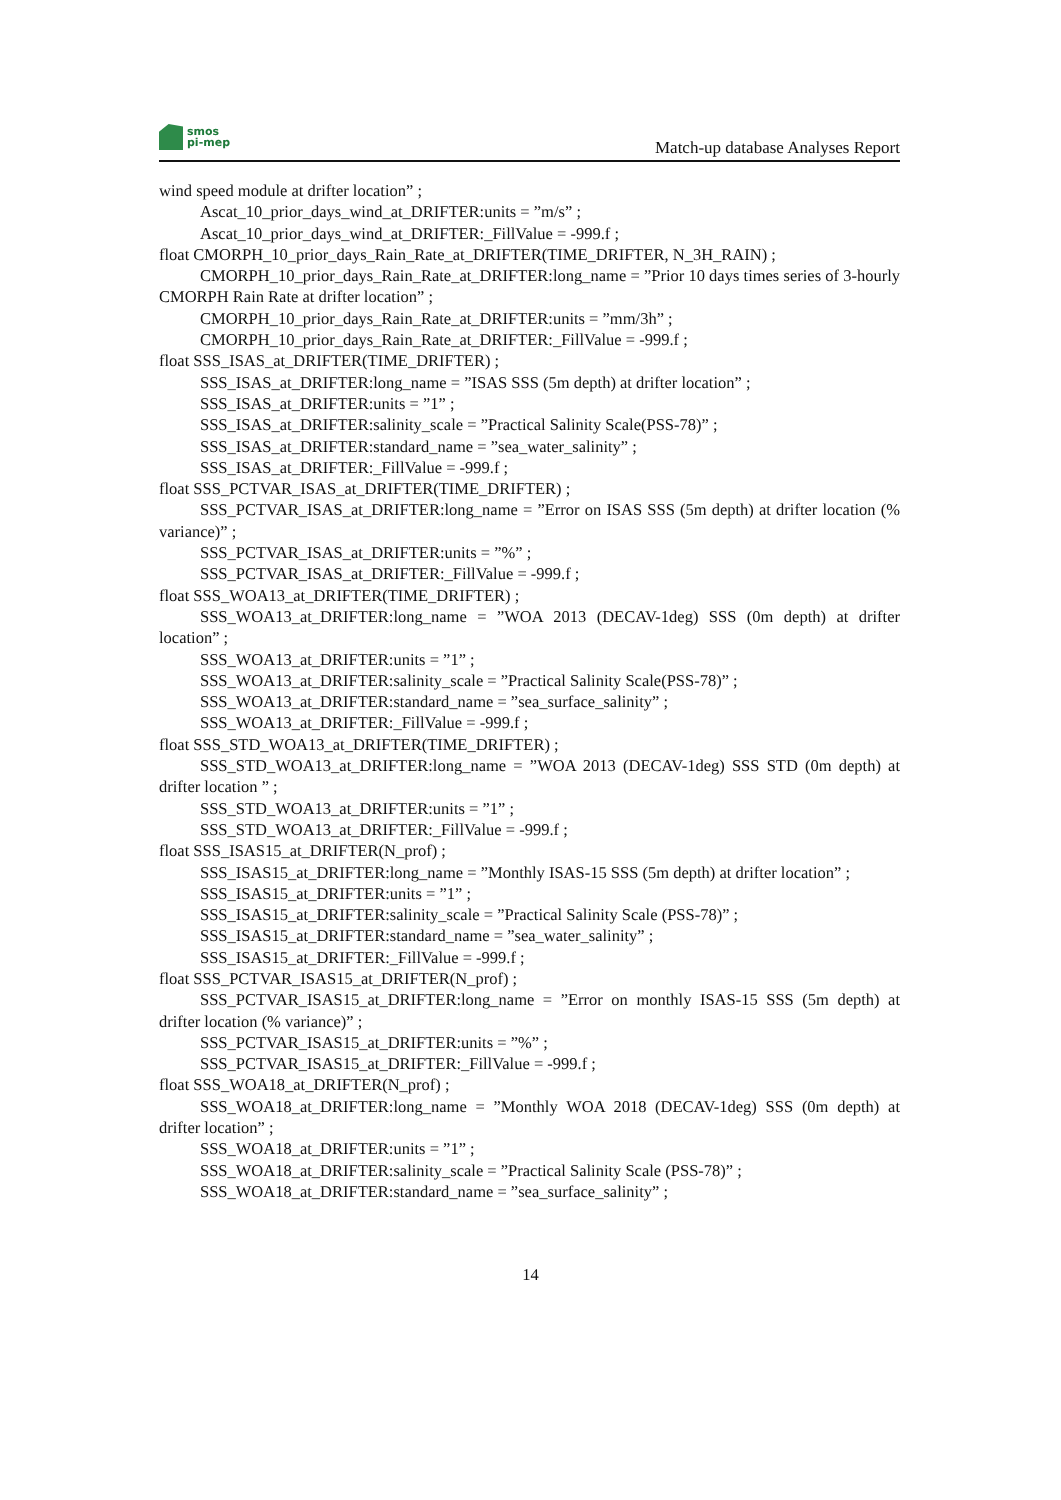smos
pi-mep
Match-up database Analyses Report
wind speed module at drifter location” ;
Ascat_10_prior_days_wind_at_DRIFTER:units = ”m/s” ;
Ascat_10_prior_days_wind_at_DRIFTER:_FillValue = -999.f ;
float CMORPH_10_prior_days_Rain_Rate_at_DRIFTER(TIME_DRIFTER, N_3H_RAIN) ;
CMORPH_10_prior_days_Rain_Rate_at_DRIFTER:long_name = ”Prior 10 days times series of 3-hourly CMORPH Rain Rate at drifter location” ;
CMORPH_10_prior_days_Rain_Rate_at_DRIFTER:units = ”mm/3h” ;
CMORPH_10_prior_days_Rain_Rate_at_DRIFTER:_FillValue = -999.f ;
float SSS_ISAS_at_DRIFTER(TIME_DRIFTER) ;
SSS_ISAS_at_DRIFTER:long_name = ”ISAS SSS (5m depth) at drifter location” ;
SSS_ISAS_at_DRIFTER:units = ”1” ;
SSS_ISAS_at_DRIFTER:salinity_scale = ”Practical Salinity Scale(PSS-78)” ;
SSS_ISAS_at_DRIFTER:standard_name = ”sea_water_salinity” ;
SSS_ISAS_at_DRIFTER:_FillValue = -999.f ;
float SSS_PCTVAR_ISAS_at_DRIFTER(TIME_DRIFTER) ;
SSS_PCTVAR_ISAS_at_DRIFTER:long_name = ”Error on ISAS SSS (5m depth) at drifter location (% variance)” ;
SSS_PCTVAR_ISAS_at_DRIFTER:units = ”%” ;
SSS_PCTVAR_ISAS_at_DRIFTER:_FillValue = -999.f ;
float SSS_WOA13_at_DRIFTER(TIME_DRIFTER) ;
SSS_WOA13_at_DRIFTER:long_name = ”WOA 2013 (DECAV-1deg) SSS (0m depth) at drifter location” ;
SSS_WOA13_at_DRIFTER:units = ”1” ;
SSS_WOA13_at_DRIFTER:salinity_scale = ”Practical Salinity Scale(PSS-78)” ;
SSS_WOA13_at_DRIFTER:standard_name = ”sea_surface_salinity” ;
SSS_WOA13_at_DRIFTER:_FillValue = -999.f ;
float SSS_STD_WOA13_at_DRIFTER(TIME_DRIFTER) ;
SSS_STD_WOA13_at_DRIFTER:long_name = ”WOA 2013 (DECAV-1deg) SSS STD (0m depth) at drifter location ” ;
SSS_STD_WOA13_at_DRIFTER:units = ”1” ;
SSS_STD_WOA13_at_DRIFTER:_FillValue = -999.f ;
float SSS_ISAS15_at_DRIFTER(N_prof) ;
SSS_ISAS15_at_DRIFTER:long_name = ”Monthly ISAS-15 SSS (5m depth) at drifter location” ;
SSS_ISAS15_at_DRIFTER:units = ”1” ;
SSS_ISAS15_at_DRIFTER:salinity_scale = ”Practical Salinity Scale (PSS-78)” ;
SSS_ISAS15_at_DRIFTER:standard_name = ”sea_water_salinity” ;
SSS_ISAS15_at_DRIFTER:_FillValue = -999.f ;
float SSS_PCTVAR_ISAS15_at_DRIFTER(N_prof) ;
SSS_PCTVAR_ISAS15_at_DRIFTER:long_name = ”Error on monthly ISAS-15 SSS (5m depth) at drifter location (% variance)” ;
SSS_PCTVAR_ISAS15_at_DRIFTER:units = ”%” ;
SSS_PCTVAR_ISAS15_at_DRIFTER:_FillValue = -999.f ;
float SSS_WOA18_at_DRIFTER(N_prof) ;
SSS_WOA18_at_DRIFTER:long_name = ”Monthly WOA 2018 (DECAV-1deg) SSS (0m depth) at drifter location” ;
SSS_WOA18_at_DRIFTER:units = ”1” ;
SSS_WOA18_at_DRIFTER:salinity_scale = ”Practical Salinity Scale (PSS-78)” ;
SSS_WOA18_at_DRIFTER:standard_name = ”sea_surface_salinity” ;
14